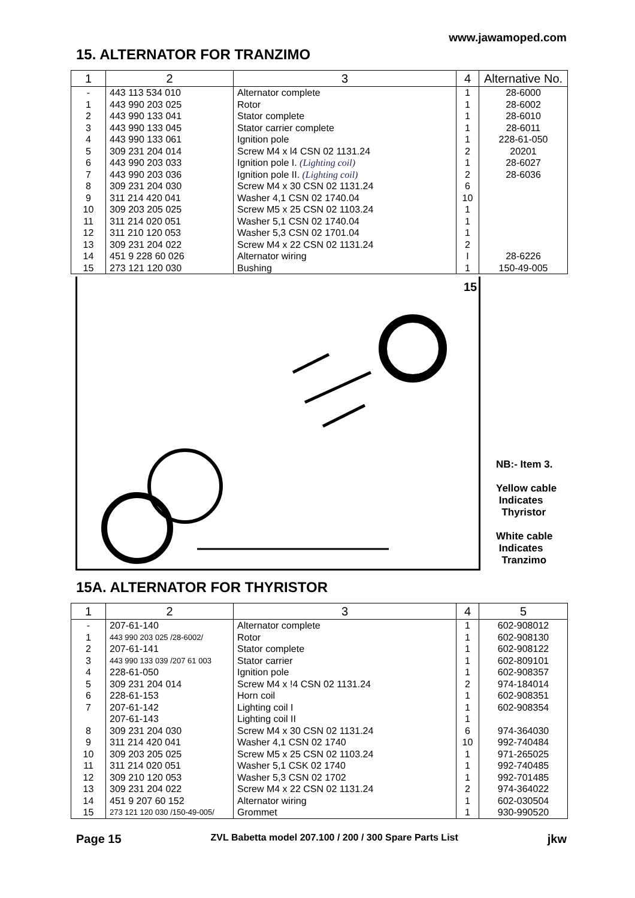www.jawamoped.com
15. ALTERNATOR FOR TRANZIMO
| 1 | 2 | 3 | 4 | Alternative No. |
| --- | --- | --- | --- | --- |
| - | 443 113 534 010 | Alternator complete | 1 | 28-6000 |
| 1 | 443 990 203 025 | Rotor | 1 | 28-6002 |
| 2 | 443 990 133 041 | Stator complete | 1 | 28-6010 |
| 3 | 443 990 133 045 | Stator carrier complete | 1 | 28-6011 |
| 4 | 443 990 133 061 | Ignition pole | 1 | 228-61-050 |
| 5 | 309 231 204 014 | Screw M4 x l4 CSN 02 1131.24 | 2 | 20201 |
| 6 | 443 990 203 033 | Ignition pole I. (Lighting coil) | 1 | 28-6027 |
| 7 | 443 990 203 036 | Ignition pole II. (Lighting coil) | 2 | 28-6036 |
| 8 | 309 231 204 030 | Screw M4 x 30 CSN 02 1131.24 | 6 | |
| 9 | 311 214 420 041 | Washer 4,1 CSN 02 1740.04 | 10 | |
| 10 | 309 203 205 025 | Screw M5 x 25 CSN 02 1103.24 | 1 | |
| 11 | 311 214 020 051 | Washer 5,1 CSN 02 1740.04 | 1 | |
| 12 | 311 210 120 053 | Washer 5,3 CSN 02 1701.04 | 1 | |
| 13 | 309 231 204 022 | Screw M4 x 22 CSN 02 1131.24 | 2 | |
| 14 | 451 9 228 60 026 | Alternator wiring | I | 28-6226 |
| 15 | 273 121 120 030 | Bushing | 1 | 150-49-005 |
15
NB:- Item 3.
Yellow cable
Indicates
Thyristor
White cable
Indicates
Tranzimo
15A. ALTERNATOR FOR THYRISTOR
| 1 | 2 | 3 | 4 | 5 |
| --- | --- | --- | --- | --- |
| - | 207-61-140 | Alternator complete | 1 | 602-908012 |
| 1 | 443 990 203 025 /28-6002/ | Rotor | 1 | 602-908130 |
| 2 | 207-61-141 | Stator complete | 1 | 602-908122 |
| 3 | 443 990 133 039 /207 61 003 | Stator carrier | 1 | 602-809101 |
| 4 | 228-61-050 | Ignition pole | 1 | 602-908357 |
| 5 | 309 231 204 014 | Screw M4 x !4 CSN 02 1131.24 | 2 | 974-184014 |
| 6 | 228-61-153 | Horn coil | 1 | 602-908351 |
| 7 | 207-61-142 | Lighting coil I | 1 | 602-908354 |
| | 207-61-143 | Lighting coil II | 1 | |
| 8 | 309 231 204 030 | Screw M4 x 30 CSN 02 1131.24 | 6 | 974-364030 |
| 9 | 311 214 420 041 | Washer 4,1 CSN 02 1740 | 10 | 992-740484 |
| 10 | 309 203 205 025 | Screw M5 x 25 CSN 02 1103.24 | 1 | 971-265025 |
| 11 | 311 214 020 051 | Washer 5,1 CSK 02 1740 | 1 | 992-740485 |
| 12 | 309 210 120 053 | Washer 5,3 CSN 02 1702 | 1 | 992-701485 |
| 13 | 309 231 204 022 | Screw M4 x 22 CSN 02 1131.24 | 2 | 974-364022 |
| 14 | 451 9 207 60 152 | Alternator wiring | 1 | 602-030504 |
| 15 | 273 121 120 030 /150-49-005/ | Grommet | 1 | 930-990520 |
Page 15 ZVL Babetta model 207.100 / 200 / 300 Spare Parts List jkw